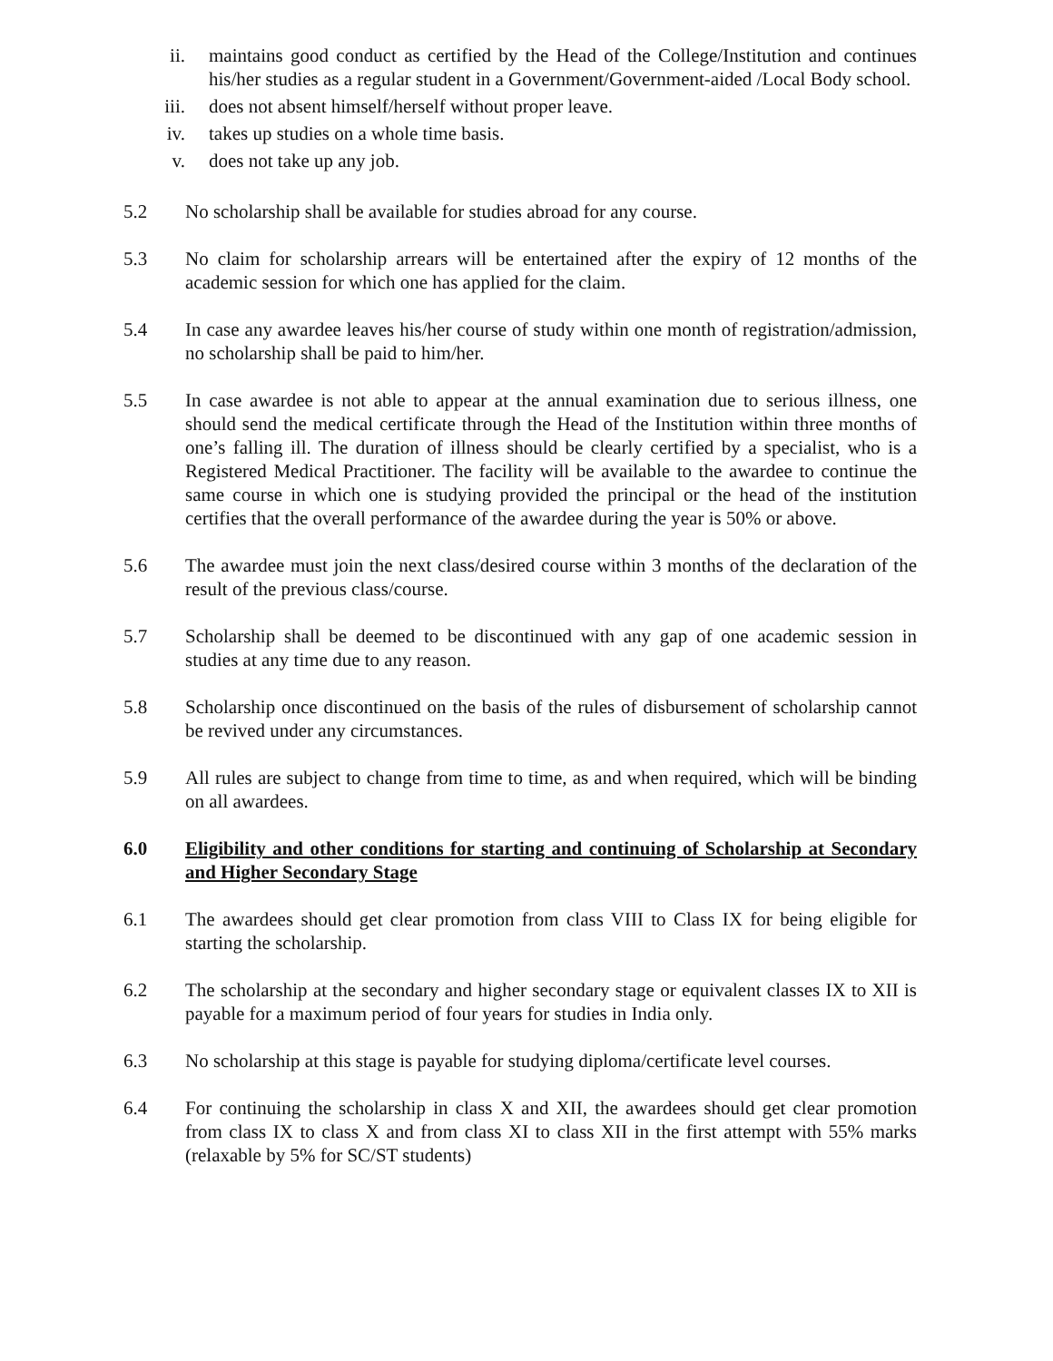ii. maintains good conduct as certified by the Head of the College/Institution and continues his/her studies as a regular student in a Government/Government-aided /Local Body school.
iii. does not absent himself/herself without proper leave.
iv. takes up studies on a whole time basis.
v. does not take up any job.
5.2 No scholarship shall be available for studies abroad for any course.
5.3 No claim for scholarship arrears will be entertained after the expiry of 12 months of the academic session for which one has applied for the claim.
5.4 In case any awardee leaves his/her course of study within one month of registration/admission, no scholarship shall be paid to him/her.
5.5 In case awardee is not able to appear at the annual examination due to serious illness, one should send the medical certificate through the Head of the Institution within three months of one’s falling ill. The duration of illness should be clearly certified by a specialist, who is a Registered Medical Practitioner. The facility will be available to the awardee to continue the same course in which one is studying provided the principal or the head of the institution certifies that the overall performance of the awardee during the year is 50% or above.
5.6 The awardee must join the next class/desired course within 3 months of the declaration of the result of the previous class/course.
5.7 Scholarship shall be deemed to be discontinued with any gap of one academic session in studies at any time due to any reason.
5.8 Scholarship once discontinued on the basis of the rules of disbursement of scholarship cannot be revived under any circumstances.
5.9 All rules are subject to change from time to time, as and when required, which will be binding on all awardees.
6.0 Eligibility and other conditions for starting and continuing of Scholarship at Secondary and Higher Secondary Stage
6.1 The awardees should get clear promotion from class VIII to Class IX for being eligible for starting the scholarship.
6.2 The scholarship at the secondary and higher secondary stage or equivalent classes IX to XII is payable for a maximum period of four years for studies in India only.
6.3 No scholarship at this stage is payable for studying diploma/certificate level courses.
6.4 For continuing the scholarship in class X and XII, the awardees should get clear promotion from class IX to class X and from class XI to class XII in the first attempt with 55% marks (relaxable by 5% for SC/ST students)